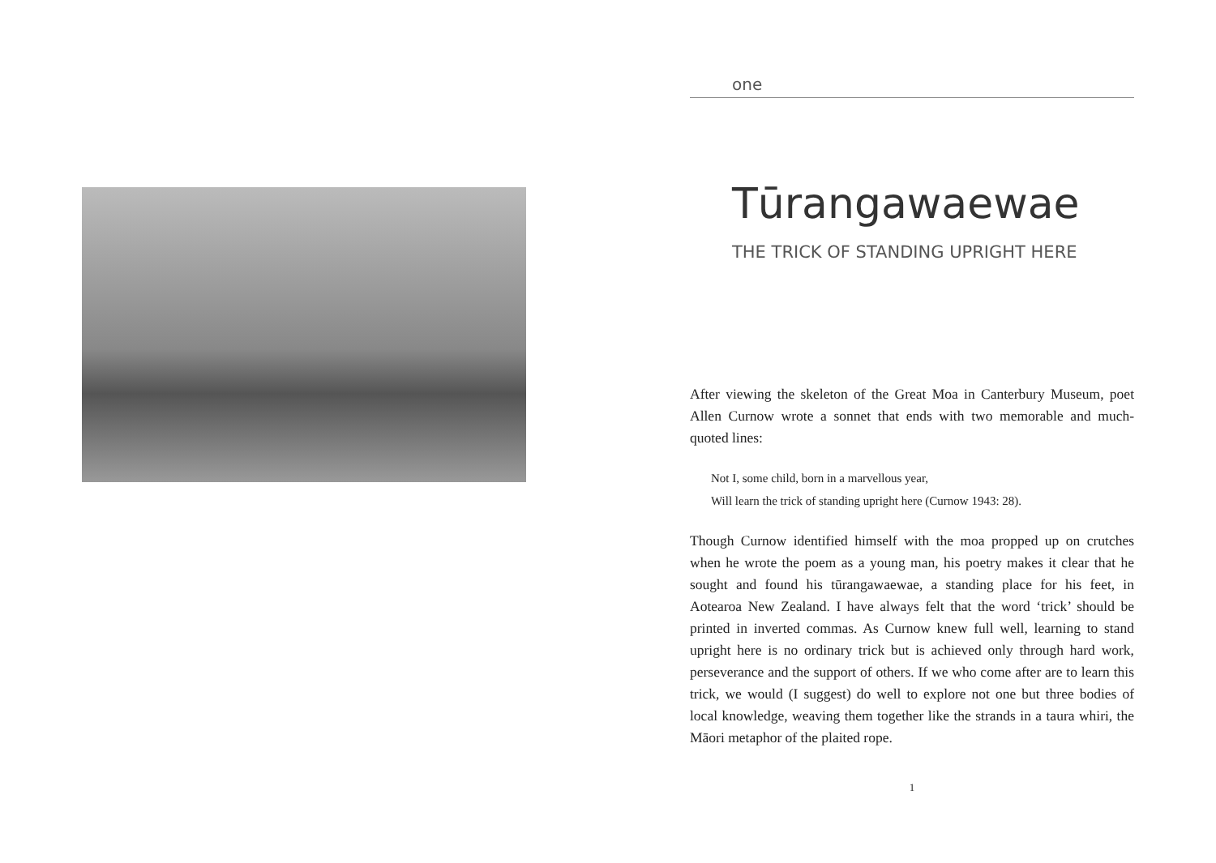one
Tūrangawaewae
THE TRICK OF STANDING UPRIGHT HERE
After viewing the skeleton of the Great Moa in Canterbury Museum, poet Allen Curnow wrote a sonnet that ends with two memorable and much-quoted lines:
Not I, some child, born in a marvellous year,
Will learn the trick of standing upright here (Curnow 1943: 28).
Though Curnow identified himself with the moa propped up on crutches when he wrote the poem as a young man, his poetry makes it clear that he sought and found his tūrangawaewae, a standing place for his feet, in Aotearoa New Zealand. I have always felt that the word ‘trick’ should be printed in inverted commas. As Curnow knew full well, learning to stand upright here is no ordinary trick but is achieved only through hard work, perseverance and the support of others. If we who come after are to learn this trick, we would (I suggest) do well to explore not one but three bodies of local knowledge, weaving them together like the strands in a taura whiri, the Māori metaphor of the plaited rope.
1